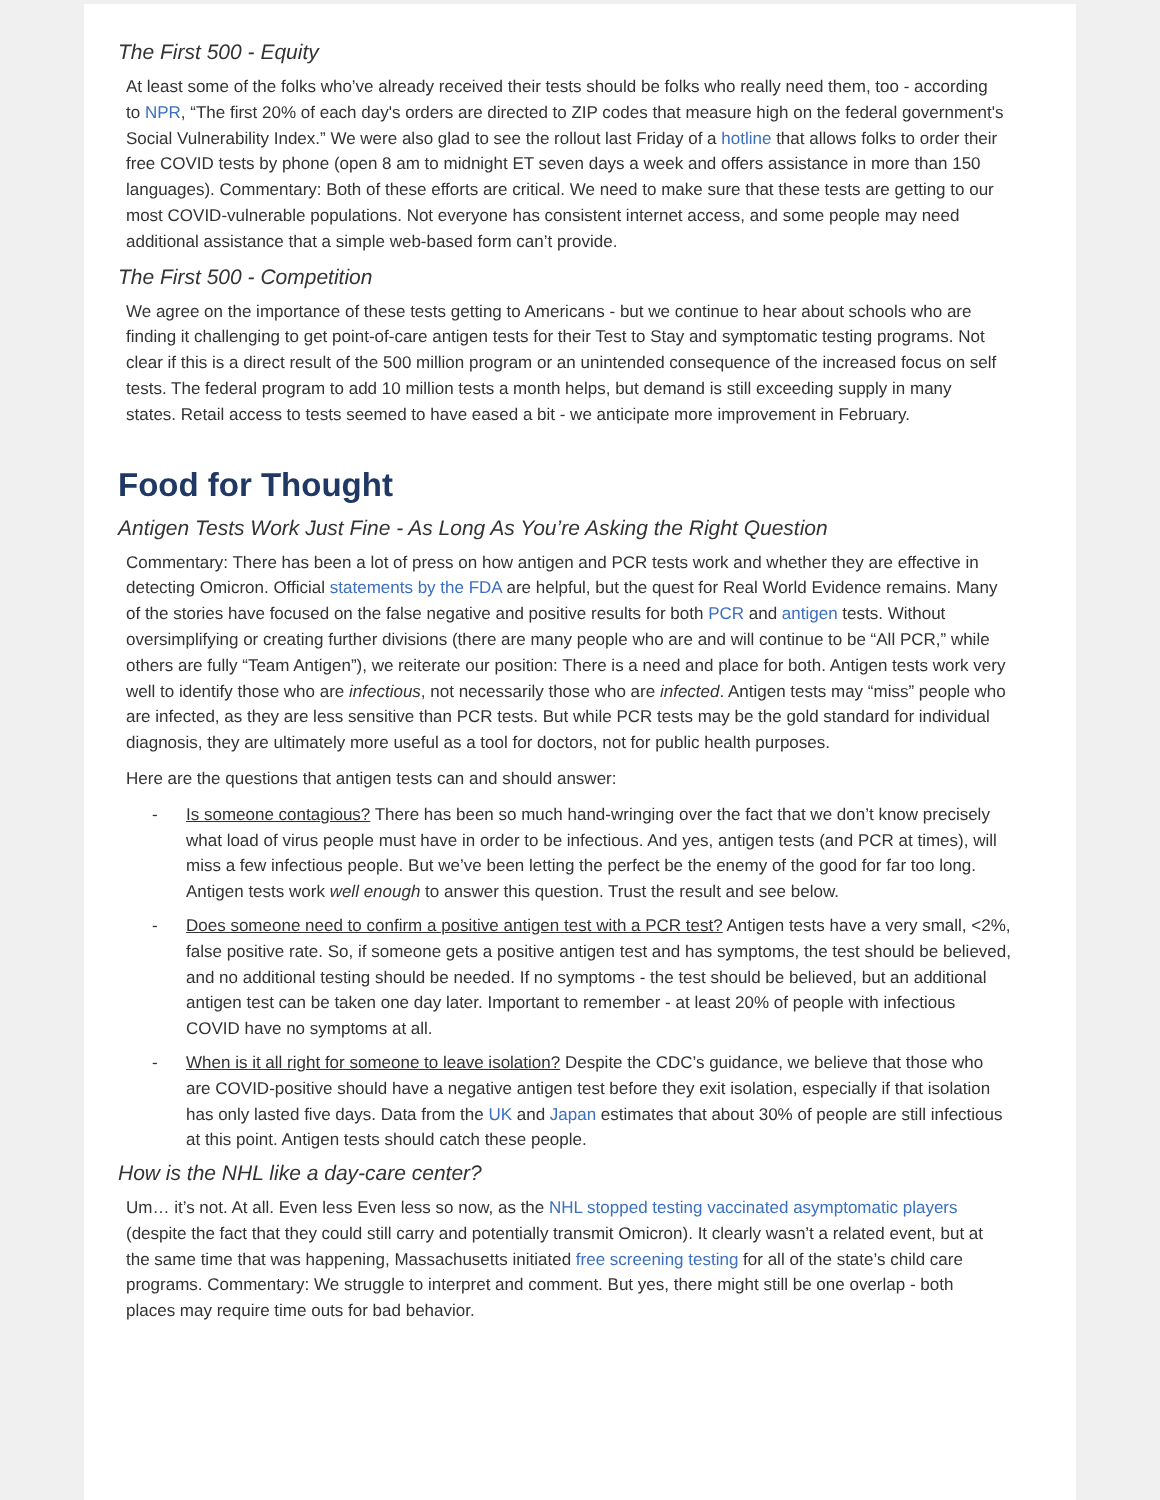The First 500 - Equity
At least some of the folks who’ve already received their tests should be folks who really need them, too - according to NPR, “The first 20% of each day's orders are directed to ZIP codes that measure high on the federal government's Social Vulnerability Index.” We were also glad to see the rollout last Friday of a hotline that allows folks to order their free COVID tests by phone (open 8 am to midnight ET seven days a week and offers assistance in more than 150 languages). Commentary: Both of these efforts are critical. We need to make sure that these tests are getting to our most COVID-vulnerable populations. Not everyone has consistent internet access, and some people may need additional assistance that a simple web-based form can’t provide.
The First 500 - Competition
We agree on the importance of these tests getting to Americans - but we continue to hear about schools who are finding it challenging to get point-of-care antigen tests for their Test to Stay and symptomatic testing programs. Not clear if this is a direct result of the 500 million program or an unintended consequence of the increased focus on self tests. The federal program to add 10 million tests a month helps, but demand is still exceeding supply in many states. Retail access to tests seemed to have eased a bit - we anticipate more improvement in February.
Food for Thought
Antigen Tests Work Just Fine - As Long As You’re Asking the Right Question
Commentary: There has been a lot of press on how antigen and PCR tests work and whether they are effective in detecting Omicron. Official statements by the FDA are helpful, but the quest for Real World Evidence remains. Many of the stories have focused on the false negative and positive results for both PCR and antigen tests. Without oversimplifying or creating further divisions (there are many people who are and will continue to be “All PCR,” while others are fully “Team Antigen”), we reiterate our position: There is a need and place for both. Antigen tests work very well to identify those who are infectious, not necessarily those who are infected. Antigen tests may “miss” people who are infected, as they are less sensitive than PCR tests. But while PCR tests may be the gold standard for individual diagnosis, they are ultimately more useful as a tool for doctors, not for public health purposes.
Here are the questions that antigen tests can and should answer:
- Is someone contagious? There has been so much hand-wringing over the fact that we don’t know precisely what load of virus people must have in order to be infectious. And yes, antigen tests (and PCR at times), will miss a few infectious people. But we’ve been letting the perfect be the enemy of the good for far too long. Antigen tests work well enough to answer this question. Trust the result and see below.
- Does someone need to confirm a positive antigen test with a PCR test? Antigen tests have a very small, <2%, false positive rate. So, if someone gets a positive antigen test and has symptoms, the test should be believed, and no additional testing should be needed. If no symptoms - the test should be believed, but an additional antigen test can be taken one day later. Important to remember - at least 20% of people with infectious COVID have no symptoms at all.
- When is it all right for someone to leave isolation? Despite the CDC’s guidance, we believe that those who are COVID-positive should have a negative antigen test before they exit isolation, especially if that isolation has only lasted five days. Data from the UK and Japan estimates that about 30% of people are still infectious at this point. Antigen tests should catch these people.
How is the NHL like a day-care center?
Um… it’s not. At all. Even less Even less so now, as the NHL stopped testing vaccinated asymptomatic players (despite the fact that they could still carry and potentially transmit Omicron). It clearly wasn’t a related event, but at the same time that was happening, Massachusetts initiated free screening testing for all of the state’s child care programs. Commentary: We struggle to interpret and comment. But yes, there might still be one overlap - both places may require time outs for bad behavior.